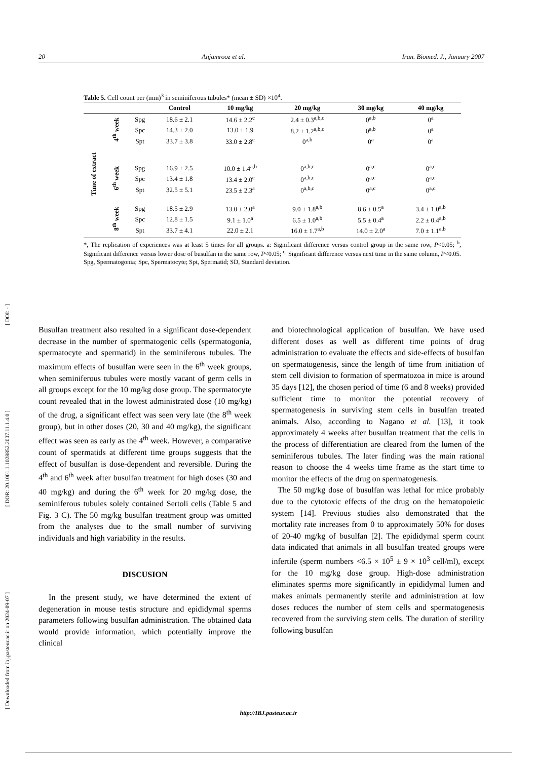[ Downloaded from ibj.pasteur.ac.ir on 2024-09-07 ] [ DOR: 20.1001.1.1028852.2007.11.1.4.0 ] [ DOI: - ]
20 Anjamrooz et al. Iran. Biomed. J., January 2007
Table 5. Cell count per (mm)<sup>3</sup> in seminiferous tubules* (mean ± SD) ×10<sup>4</sup>.
| | | | Control | 10 mg/kg | 20 mg/kg | 30 mg/kg | 40 mg/kg |
| --- | --- | --- | --- | --- | --- | --- | --- |
| Time of extract | 4<sup>th</sup> week | Spg | 18.6 ± 2.1 | 14.6 ± 2.2<sup>c</sup> | 2.4 ± 0.3<sup>a,b,c</sup> | 0<sup>a,b</sup> | 0<sup>a</sup> |
| | | Spc | 14.3 ± 2.0 | 13.0 ± 1.9 | 8.2 ± 1.2<sup>a,b,c</sup> | 0<sup>a,b</sup> | 0<sup>a</sup> |
| | | Spt | 33.7 ± 3.8 | 33.0 ± 2.8<sup>c</sup> | 0<sup>a,b</sup> | 0<sup>a</sup> | 0<sup>a</sup> |
| | 6<sup>th</sup> week | Spg | 16.9 ± 2.5 | 10.0 ± 1.4<sup>a,b</sup> | 0<sup>a,b,c</sup> | 0<sup>a,c</sup> | 0<sup>a,c</sup> |
| | | Spc | 13.4 ± 1.8 | 13.4 ± 2.0<sup>c</sup> | 0<sup>a,b,c</sup> | 0<sup>a,c</sup> | 0<sup>a,c</sup> |
| | | Spt | 32.5 ± 5.1 | 23.5 ± 2.3<sup>a</sup> | 0<sup>a,b,c</sup> | 0<sup>a,c</sup> | 0<sup>a,c</sup> |
| | 8<sup>th</sup> week | Spg | 18.5 ± 2.9 | 13.0 ± 2.0<sup>a</sup> | 9.0 ± 1.8<sup>a,b</sup> | 8.6 ± 0.5<sup>a</sup> | 3.4 ± 1.0<sup>a,b</sup> |
| | | Spc | 12.8 ± 1.5 | 9.1 ± 1.0<sup>a</sup> | 6.5 ± 1.0<sup>a,b</sup> | 5.5 ± 0.4<sup>a</sup> | 2.2 ± 0.4<sup>a,b</sup> |
| | | Spt | 33.7 ± 4.1 | 22.0 ± 2.1 | 16.0 ± 1.7<sup>a,b</sup> | 14.0 ± 2.0<sup>a</sup> | 7.0 ± 1.1<sup>a,b</sup> |
*, The replication of experiences was at least 5 times for all groups. a: Significant difference versus control group in the same row, P<0.05; <sup>b</sup>, Significant difference versus lower dose of busulfan in the same row, P<0.05; <sup>c,</sup> Significant difference versus next time in the same column, P<0.05. Spg, Spermatogonia; Spc, Spermatocyte; Spt, Spermatid; SD, Standard deviation.
Busulfan treatment also resulted in a significant dose-dependent decrease in the number of spermatogenic cells (spermatogonia, spermatocyte and spermatid) in the seminiferous tubules. The maximum effects of busulfan were seen in the 6<sup>th</sup> week groups, when seminiferous tubules were mostly vacant of germ cells in all groups except for the 10 mg/kg dose group. The spermatocyte count revealed that in the lowest administrated dose (10 mg/kg) of the drug, a significant effect was seen very late (the 8<sup>th</sup> week group), but in other doses (20, 30 and 40 mg/kg), the significant effect was seen as early as the 4<sup>th</sup> week. However, a comparative count of spermatids at different time groups suggests that the effect of busulfan is dose-dependent and reversible. During the 4<sup>th</sup> and 6<sup>th</sup> week after busulfan treatment for high doses (30 and 40 mg/kg) and during the 6<sup>th</sup> week for 20 mg/kg dose, the seminiferous tubules solely contained Sertoli cells (Table 5 and Fig. 3 C). The 50 mg/kg busulfan treatment group was omitted from the analyses due to the small number of surviving individuals and high variability in the results.
DISCUSION
In the present study, we have determined the extent of degeneration in mouse testis structure and epididymal sperms parameters following busulfan administration. The obtained data would provide information, which potentially improve the clinical
and biotechnological application of busulfan. We have used different doses as well as different time points of drug administration to evaluate the effects and side-effects of busulfan on spermatogenesis, since the length of time from initiation of stem cell division to formation of spermatozoa in mice is around 35 days [12], the chosen period of time (6 and 8 weeks) provided sufficient time to monitor the potential recovery of spermatogenesis in surviving stem cells in busulfan treated animals. Also, according to Nagano et al. [13], it took approximately 4 weeks after busulfan treatment that the cells in the process of differentiation are cleared from the lumen of the seminiferous tubules. The later finding was the main rational reason to choose the 4 weeks time frame as the start time to monitor the effects of the drug on spermatogenesis.
The 50 mg/kg dose of busulfan was lethal for mice probably due to the cytotoxic effects of the drug on the hematopoietic system [14]. Previous studies also demonstrated that the mortality rate increases from 0 to approximately 50% for doses of 20-40 mg/kg of busulfan [2]. The epididymal sperm count data indicated that animals in all busulfan treated groups were infertile (sperm numbers <6.5 × 10<sup>5</sup> ± 9 × 10<sup>3</sup> cell/ml), except for the 10 mg/kg dose group. High-dose administration eliminates sperms more significantly in epididymal lumen and makes animals permanently sterile and administration at low doses reduces the number of stem cells and spermatogenesis recovered from the surviving stem cells. The duration of sterility following busulfan
http://IBJ.pasteur.ac.ir